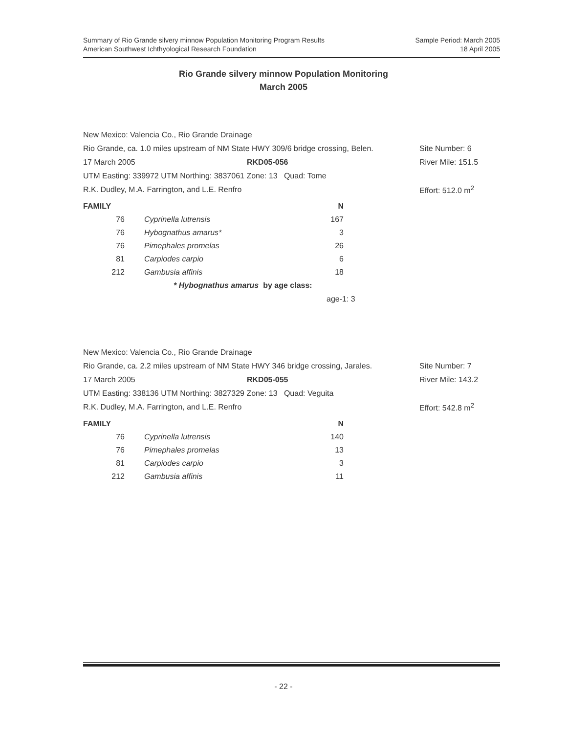Summary of Rio Grande silvery minnow Population Monitoring Program Results
American Southwest Ichthyological Research Foundation
Sample Period: March 2005
18 April 2005
Rio Grande silvery minnow Population Monitoring
March 2005
New Mexico: Valencia Co., Rio Grande Drainage
Rio Grande, ca. 1.0 miles upstream of NM State HWY 309/6 bridge crossing, Belen. Site Number: 6
17 March 2005 RKD05-056 River Mile: 151.5
UTM Easting: 339972 UTM Northing: 3837061 Zone: 13 Quad: Tome
R.K. Dudley, M.A. Farrington, and L.E. Renfro Effort: 512.0 m<sup>2</sup>
| FAMILY | | N |
| --- | --- | --- |
| 76 | Cyprinella lutrensis | 167 |
| 76 | Hybognathus amarus* | 3 |
| 76 | Pimephales promelas | 26 |
| 81 | Carpiodes carpio | 6 |
| 212 | Gambusia affinis | 18 |
* Hybognathus amarus by age class:
age-1: 3
New Mexico: Valencia Co., Rio Grande Drainage
Rio Grande, ca. 2.2 miles upstream of NM State HWY 346 bridge crossing, Jarales. Site Number: 7
17 March 2005 RKD05-055 River Mile: 143.2
UTM Easting: 338136 UTM Northing: 3827329 Zone: 13 Quad: Veguita
R.K. Dudley, M.A. Farrington, and L.E. Renfro Effort: 542.8 m<sup>2</sup>
| FAMILY | | N |
| --- | --- | --- |
| 76 | Cyprinella lutrensis | 140 |
| 76 | Pimephales promelas | 13 |
| 81 | Carpiodes carpio | 3 |
| 212 | Gambusia affinis | 11 |
- 22 -